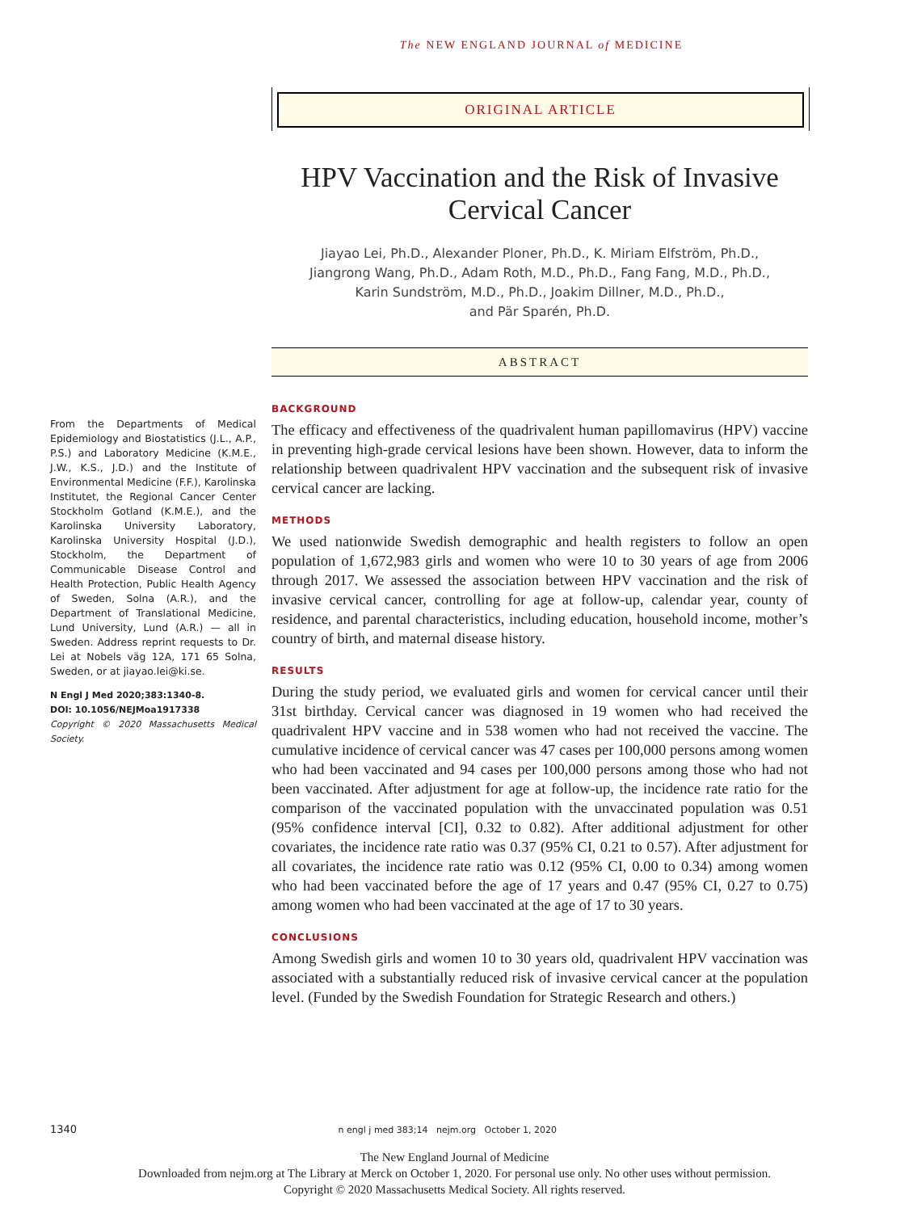The NEW ENGLAND JOURNAL of MEDICINE
ORIGINAL ARTICLE
HPV Vaccination and the Risk of Invasive Cervical Cancer
Jiayao Lei, Ph.D., Alexander Ploner, Ph.D., K. Miriam Elfström, Ph.D.,
Jiangrong Wang, Ph.D., Adam Roth, M.D., Ph.D., Fang Fang, M.D., Ph.D.,
Karin Sundström, M.D., Ph.D., Joakim Dillner, M.D., Ph.D.,
and Pär Sparén, Ph.D.
ABSTRACT
From the Departments of Medical Epidemiology and Biostatistics (J.L., A.P., P.S.) and Laboratory Medicine (K.M.E., J.W., K.S., J.D.) and the Institute of Environmental Medicine (F.F.), Karolinska Institutet, the Regional Cancer Center Stockholm Gotland (K.M.E.), and the Karolinska University Laboratory, Karolinska University Hospital (J.D.), Stockholm, the Department of Communicable Disease Control and Health Protection, Public Health Agency of Sweden, Solna (A.R.), and the Department of Translational Medicine, Lund University, Lund (A.R.) — all in Sweden. Address reprint requests to Dr. Lei at Nobels väg 12A, 171 65 Solna, Sweden, or at jiayao.lei@ki.se.
N Engl J Med 2020;383:1340-8.
DOI: 10.1056/NEJMoa1917338
Copyright © 2020 Massachusetts Medical Society.
BACKGROUND
The efficacy and effectiveness of the quadrivalent human papillomavirus (HPV) vaccine in preventing high-grade cervical lesions have been shown. However, data to inform the relationship between quadrivalent HPV vaccination and the subsequent risk of invasive cervical cancer are lacking.
METHODS
We used nationwide Swedish demographic and health registers to follow an open population of 1,672,983 girls and women who were 10 to 30 years of age from 2006 through 2017. We assessed the association between HPV vaccination and the risk of invasive cervical cancer, controlling for age at follow-up, calendar year, county of residence, and parental characteristics, including education, household income, mother’s country of birth, and maternal disease history.
RESULTS
During the study period, we evaluated girls and women for cervical cancer until their 31st birthday. Cervical cancer was diagnosed in 19 women who had received the quadrivalent HPV vaccine and in 538 women who had not received the vaccine. The cumulative incidence of cervical cancer was 47 cases per 100,000 persons among women who had been vaccinated and 94 cases per 100,000 persons among those who had not been vaccinated. After adjustment for age at follow-up, the incidence rate ratio for the comparison of the vaccinated population with the unvaccinated population was 0.51 (95% confidence interval [CI], 0.32 to 0.82). After additional adjustment for other covariates, the incidence rate ratio was 0.37 (95% CI, 0.21 to 0.57). After adjustment for all covariates, the incidence rate ratio was 0.12 (95% CI, 0.00 to 0.34) among women who had been vaccinated before the age of 17 years and 0.47 (95% CI, 0.27 to 0.75) among women who had been vaccinated at the age of 17 to 30 years.
CONCLUSIONS
Among Swedish girls and women 10 to 30 years old, quadrivalent HPV vaccination was associated with a substantially reduced risk of invasive cervical cancer at the population level. (Funded by the Swedish Foundation for Strategic Research and others.)
1340 n engl j med 383;14 nejm.org October 1, 2020
The New England Journal of Medicine
Downloaded from nejm.org at The Library at Merck on October 1, 2020. For personal use only. No other uses without permission.
Copyright © 2020 Massachusetts Medical Society. All rights reserved.